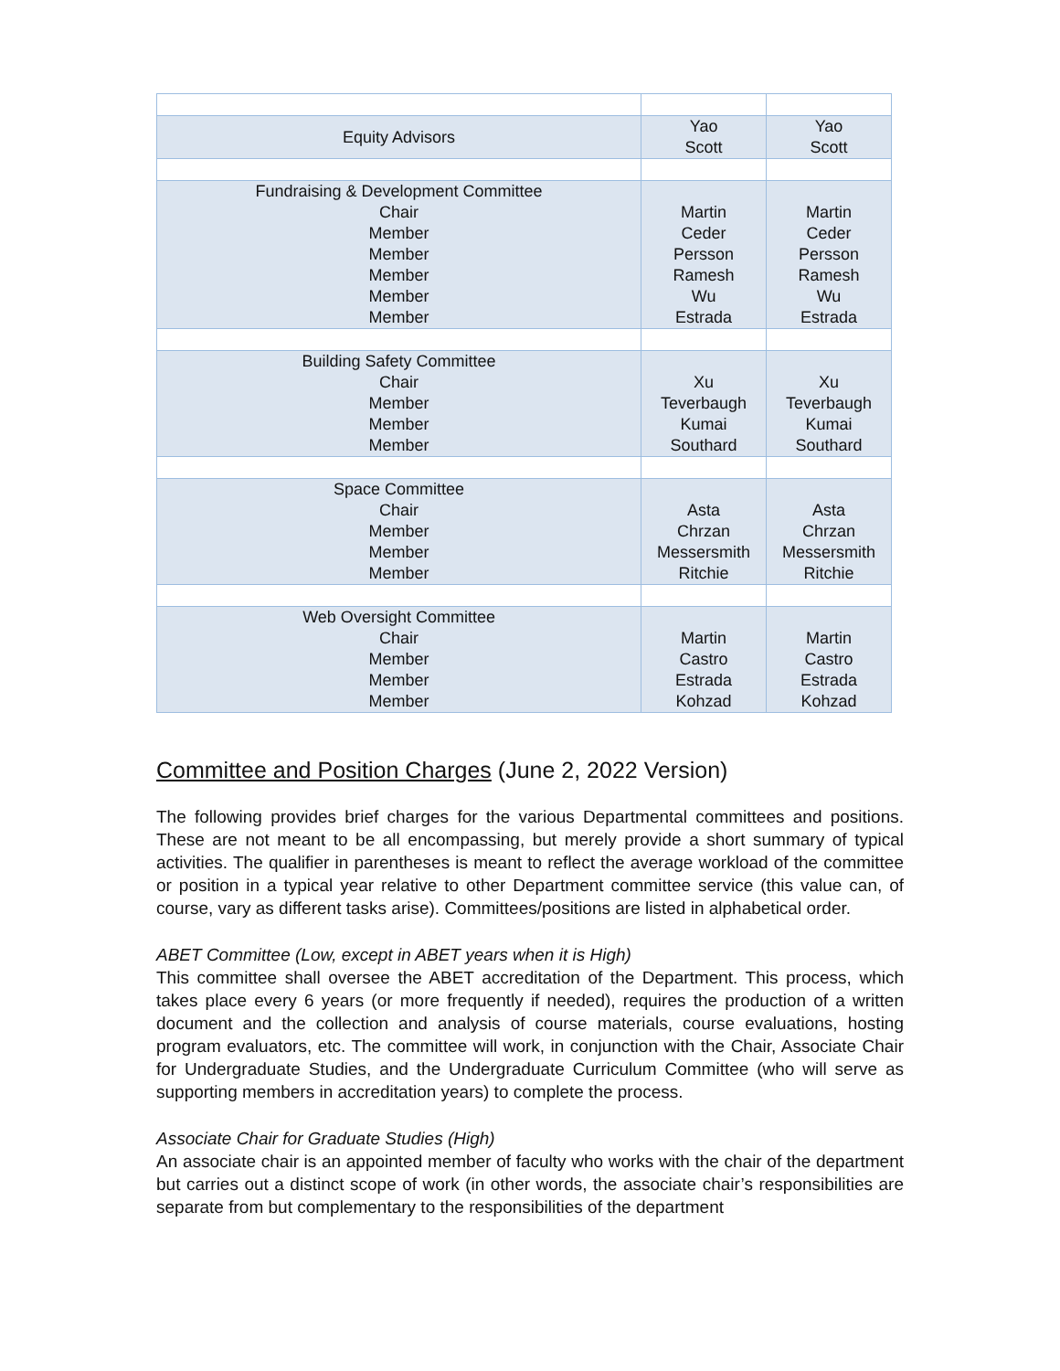| Equity Advisors | Yao Scott | Yao Scott |
| Fundraising & Development Committee Chair Member Member Member Member Member | Martin Ceder Persson Ramesh Wu Estrada | Martin Ceder Persson Ramesh Wu Estrada |
| Building Safety Committee Chair Member Member Member | Xu Teverbaugh Kumai Southard | Xu Teverbaugh Kumai Southard |
| Space Committee Chair Member Member Member | Asta Chrzan Messersmith Ritchie | Asta Chrzan Messersmith Ritchie |
| Web Oversight Committee Chair Member Member Member | Martin Castro Estrada Kohzad | Martin Castro Estrada Kohzad |
Committee and Position Charges (June 2, 2022 Version)
The following provides brief charges for the various Departmental committees and positions. These are not meant to be all encompassing, but merely provide a short summary of typical activities. The qualifier in parentheses is meant to reflect the average workload of the committee or position in a typical year relative to other Department committee service (this value can, of course, vary as different tasks arise). Committees/positions are listed in alphabetical order.
ABET Committee (Low, except in ABET years when it is High)
This committee shall oversee the ABET accreditation of the Department. This process, which takes place every 6 years (or more frequently if needed), requires the production of a written document and the collection and analysis of course materials, course evaluations, hosting program evaluators, etc. The committee will work, in conjunction with the Chair, Associate Chair for Undergraduate Studies, and the Undergraduate Curriculum Committee (who will serve as supporting members in accreditation years) to complete the process.
Associate Chair for Graduate Studies (High)
An associate chair is an appointed member of faculty who works with the chair of the department but carries out a distinct scope of work (in other words, the associate chair’s responsibilities are separate from but complementary to the responsibilities of the department